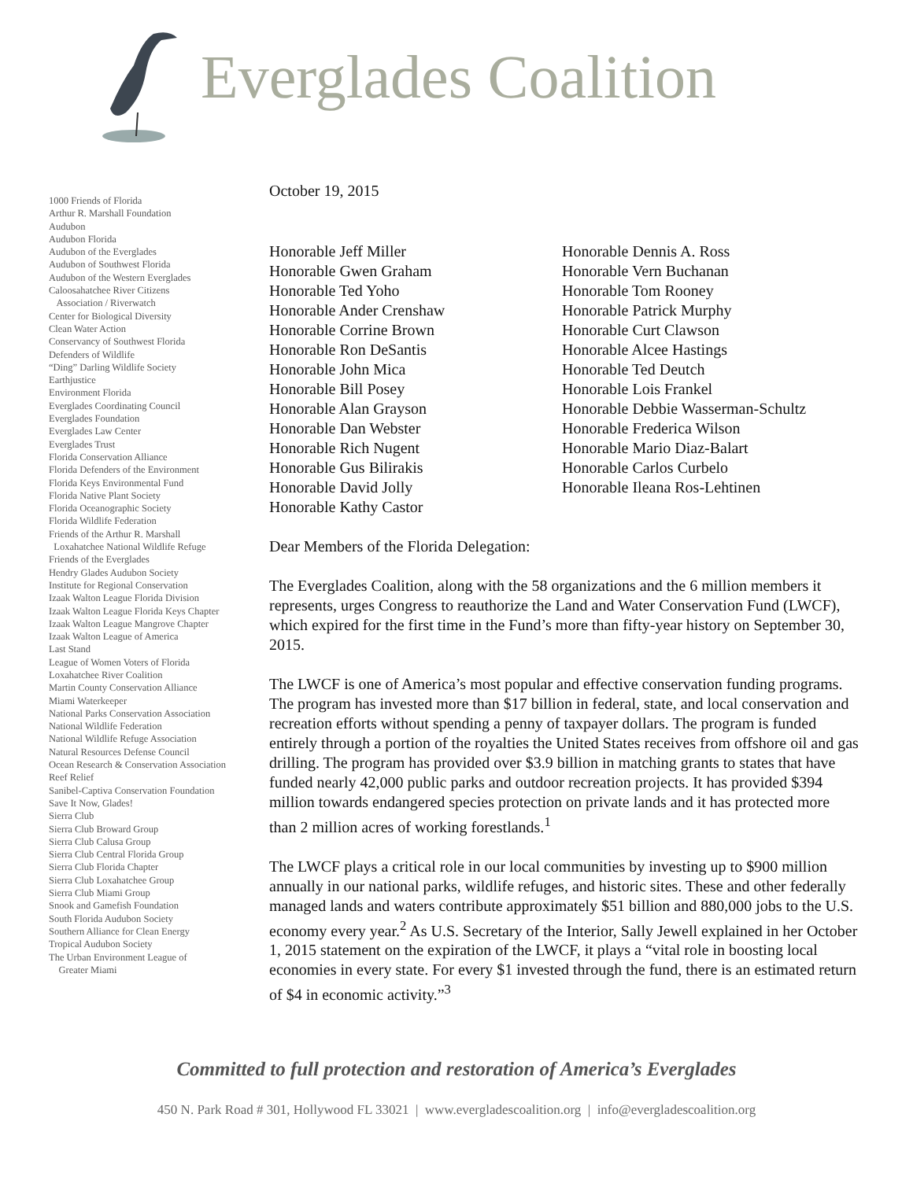Everglades Coalition
1000 Friends of Florida
Arthur R. Marshall Foundation
Audubon
Audubon Florida
Audubon of the Everglades
Audubon of Southwest Florida
Audubon of the Western Everglades
Caloosahatchee River Citizens
Association / Riverwatch
Center for Biological Diversity
Clean Water Action
Conservancy of Southwest Florida
Defenders of Wildlife
“Ding” Darling Wildlife Society
Earthjustice
Environment Florida
Everglades Coordinating Council
Everglades Foundation
Everglades Law Center
Everglades Trust
Florida Conservation Alliance
Florida Defenders of the Environment
Florida Keys Environmental Fund
Florida Native Plant Society
Florida Oceanographic Society
Florida Wildlife Federation
Friends of the Arthur R. Marshall
Loxahatchee National Wildlife Refuge
Friends of the Everglades
Hendry Glades Audubon Society
Institute for Regional Conservation
Izaak Walton League Florida Division
Izaak Walton League Florida Keys Chapter
Izaak Walton League Mangrove Chapter
Izaak Walton League of America
Last Stand
League of Women Voters of Florida
Loxahatchee River Coalition
Martin County Conservation Alliance
Miami Waterkeeper
National Parks Conservation Association
National Wildlife Federation
National Wildlife Refuge Association
Natural Resources Defense Council
Ocean Research & Conservation Association
Reef Relief
Sanibel-Captiva Conservation Foundation
Save It Now, Glades!
Sierra Club
Sierra Club Broward Group
Sierra Club Calusa Group
Sierra Club Central Florida Group
Sierra Club Florida Chapter
Sierra Club Loxahatchee Group
Sierra Club Miami Group
Snook and Gamefish Foundation
South Florida Audubon Society
Southern Alliance for Clean Energy
Tropical Audubon Society
The Urban Environment League of
Greater Miami
October 19, 2015
Honorable Jeff Miller
Honorable Gwen Graham
Honorable Ted Yoho
Honorable Ander Crenshaw
Honorable Corrine Brown
Honorable Ron DeSantis
Honorable John Mica
Honorable Bill Posey
Honorable Alan Grayson
Honorable Dan Webster
Honorable Rich Nugent
Honorable Gus Bilirakis
Honorable David Jolly
Honorable Kathy Castor
Honorable Dennis A. Ross
Honorable Vern Buchanan
Honorable Tom Rooney
Honorable Patrick Murphy
Honorable Curt Clawson
Honorable Alcee Hastings
Honorable Ted Deutch
Honorable Lois Frankel
Honorable Debbie Wasserman-Schultz
Honorable Frederica Wilson
Honorable Mario Diaz-Balart
Honorable Carlos Curbelo
Honorable Ileana Ros-Lehtinen
Dear Members of the Florida Delegation:
The Everglades Coalition, along with the 58 organizations and the 6 million members it represents, urges Congress to reauthorize the Land and Water Conservation Fund (LWCF), which expired for the first time in the Fund’s more than fifty-year history on September 30, 2015.
The LWCF is one of America’s most popular and effective conservation funding programs. The program has invested more than $17 billion in federal, state, and local conservation and recreation efforts without spending a penny of taxpayer dollars. The program is funded entirely through a portion of the royalties the United States receives from offshore oil and gas drilling. The program has provided over $3.9 billion in matching grants to states that have funded nearly 42,000 public parks and outdoor recreation projects. It has provided $394 million towards endangered species protection on private lands and it has protected more than 2 million acres of working forestlands.<sup>1</sup>
The LWCF plays a critical role in our local communities by investing up to $900 million annually in our national parks, wildlife refuges, and historic sites. These and other federally managed lands and waters contribute approximately $51 billion and 880,000 jobs to the U.S. economy every year.<sup>2</sup> As U.S. Secretary of the Interior, Sally Jewell explained in her October 1, 2015 statement on the expiration of the LWCF, it plays a “vital role in boosting local economies in every state. For every $1 invested through the fund, there is an estimated return of $4 in economic activity.”<sup>3</sup>
Committed to full protection and restoration of America’s Everglades
450 N. Park Road # 301, Hollywood FL 33021 | www.evergladescoalition.org | info@evergladescoalition.org